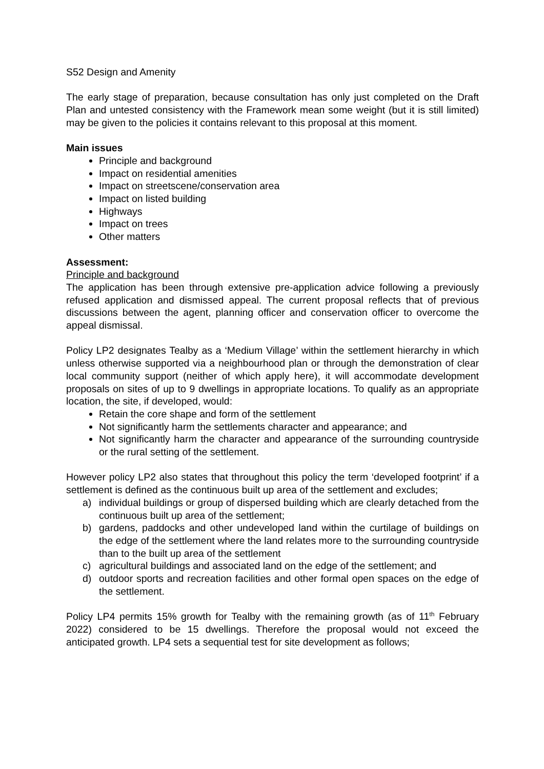S52 Design and Amenity
The early stage of preparation, because consultation has only just completed on the Draft Plan and untested consistency with the Framework mean some weight (but it is still limited) may be given to the policies it contains relevant to this proposal at this moment.
Main issues
Principle and background
Impact on residential amenities
Impact on streetscene/conservation area
Impact on listed building
Highways
Impact on trees
Other matters
Assessment:
Principle and background
The application has been through extensive pre-application advice following a previously refused application and dismissed appeal. The current proposal reflects that of previous discussions between the agent, planning officer and conservation officer to overcome the appeal dismissal.
Policy LP2 designates Tealby as a ‘Medium Village’ within the settlement hierarchy in which unless otherwise supported via a neighbourhood plan or through the demonstration of clear local community support (neither of which apply here), it will accommodate development proposals on sites of up to 9 dwellings in appropriate locations. To qualify as an appropriate location, the site, if developed, would:
Retain the core shape and form of the settlement
Not significantly harm the settlements character and appearance; and
Not significantly harm the character and appearance of the surrounding countryside or the rural setting of the settlement.
However policy LP2 also states that throughout this policy the term ‘developed footprint’ if a settlement is defined as the continuous built up area of the settlement and excludes;
a) individual buildings or group of dispersed building which are clearly detached from the continuous built up area of the settlement;
b) gardens, paddocks and other undeveloped land within the curtilage of buildings on the edge of the settlement where the land relates more to the surrounding countryside than to the built up area of the settlement
c) agricultural buildings and associated land on the edge of the settlement; and
d) outdoor sports and recreation facilities and other formal open spaces on the edge of the settlement.
Policy LP4 permits 15% growth for Tealby with the remaining growth (as of 11<sup>th</sup> February 2022) considered to be 15 dwellings. Therefore the proposal would not exceed the anticipated growth. LP4 sets a sequential test for site development as follows;